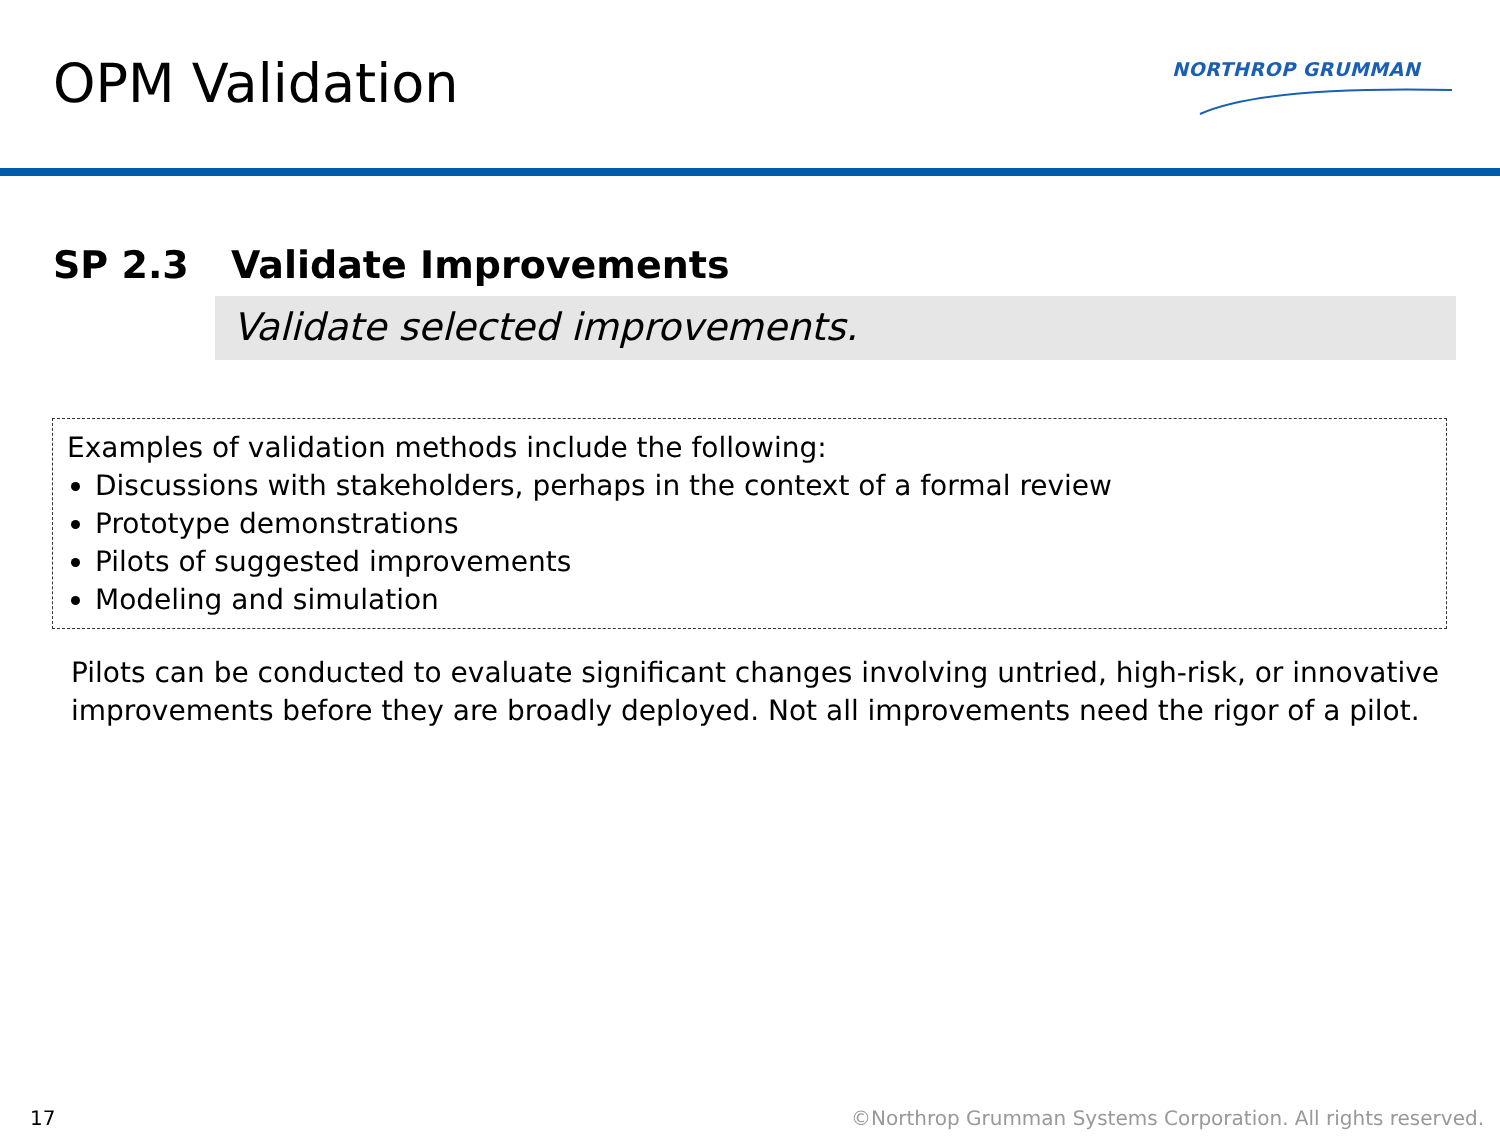OPM Validation NORTHROP GRUMMAN
SP 2.3 Validate Improvements
Validate selected improvements.
Examples of validation methods include the following:
Discussions with stakeholders, perhaps in the context of a formal review
Prototype demonstrations
Pilots of suggested improvements
Modeling and simulation
Pilots can be conducted to evaluate significant changes involving untried, high-risk, or innovative improvements before they are broadly deployed. Not all improvements need the rigor of a pilot.
17
©Northrop Grumman Systems Corporation. All rights reserved.